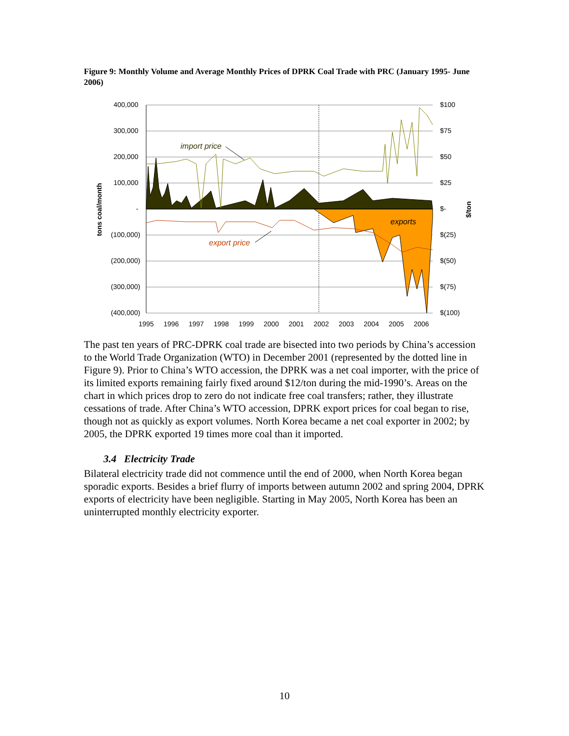Figure 9: Monthly Volume and Average Monthly Prices of DPRK Coal Trade with PRC (January 1995- June 2006)
400,000
300,000
200,000
100,000
-
(100,000)
(200,000)
(300,000)
(400,000)
$100
$75
$50
$25
$-
$(25)
$(50)
$(75)
$(100)
1995
1996
1997
1998
1999
2000
2001
2002
2003
2004
2005
2006
tons coal/month
$/ton
import price
export price
exports
The past ten years of PRC-DPRK coal trade are bisected into two periods by China’s accession to the World Trade Organization (WTO) in December 2001 (represented by the dotted line in Figure 9). Prior to China’s WTO accession, the DPRK was a net coal importer, with the price of its limited exports remaining fairly fixed around $12/ton during the mid-1990’s. Areas on the chart in which prices drop to zero do not indicate free coal transfers; rather, they illustrate cessations of trade. After China’s WTO accession, DPRK export prices for coal began to rise, though not as quickly as export volumes. North Korea became a net coal exporter in 2002; by 2005, the DPRK exported 19 times more coal than it imported.
3.4 Electricity Trade
Bilateral electricity trade did not commence until the end of 2000, when North Korea began sporadic exports. Besides a brief flurry of imports between autumn 2002 and spring 2004, DPRK exports of electricity have been negligible. Starting in May 2005, North Korea has been an uninterrupted monthly electricity exporter.
10